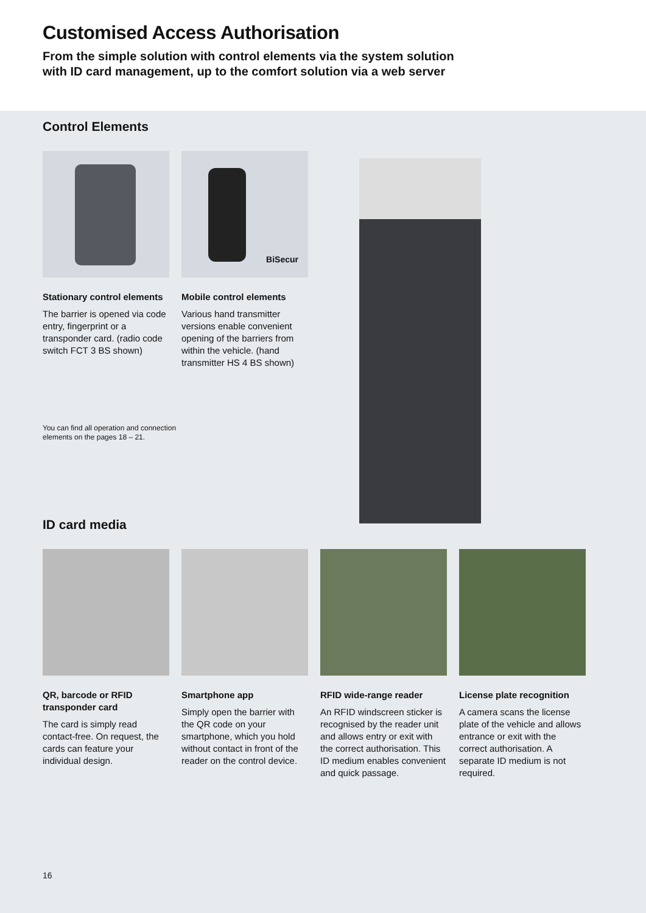Customised Access Authorisation
From the simple solution with control elements via the system solution
with ID card management, up to the comfort solution via a web server
Control Elements
Stationary control elements
The barrier is opened via code entry, fingerprint or a transponder card. (radio code switch FCT 3 BS shown)
BiSecur
Mobile control elements
Various hand transmitter versions enable convenient opening of the barriers from within the vehicle. (hand transmitter HS 4 BS shown)
You can find all operation and connection
elements on the pages 18 – 21.
ID card media
QR, barcode or RFID transponder card
The card is simply read contact-free. On request, the cards can feature your individual design.
Smartphone app
Simply open the barrier with the QR code on your smartphone, which you hold without contact in front of the reader on the control device.
RFID wide-range reader
An RFID windscreen sticker is recognised by the reader unit and allows entry or exit with the correct authorisation. This ID medium enables convenient and quick passage.
License plate recognition
A camera scans the license plate of the vehicle and allows entrance or exit with the correct authorisation. A separate ID medium is not required.
16